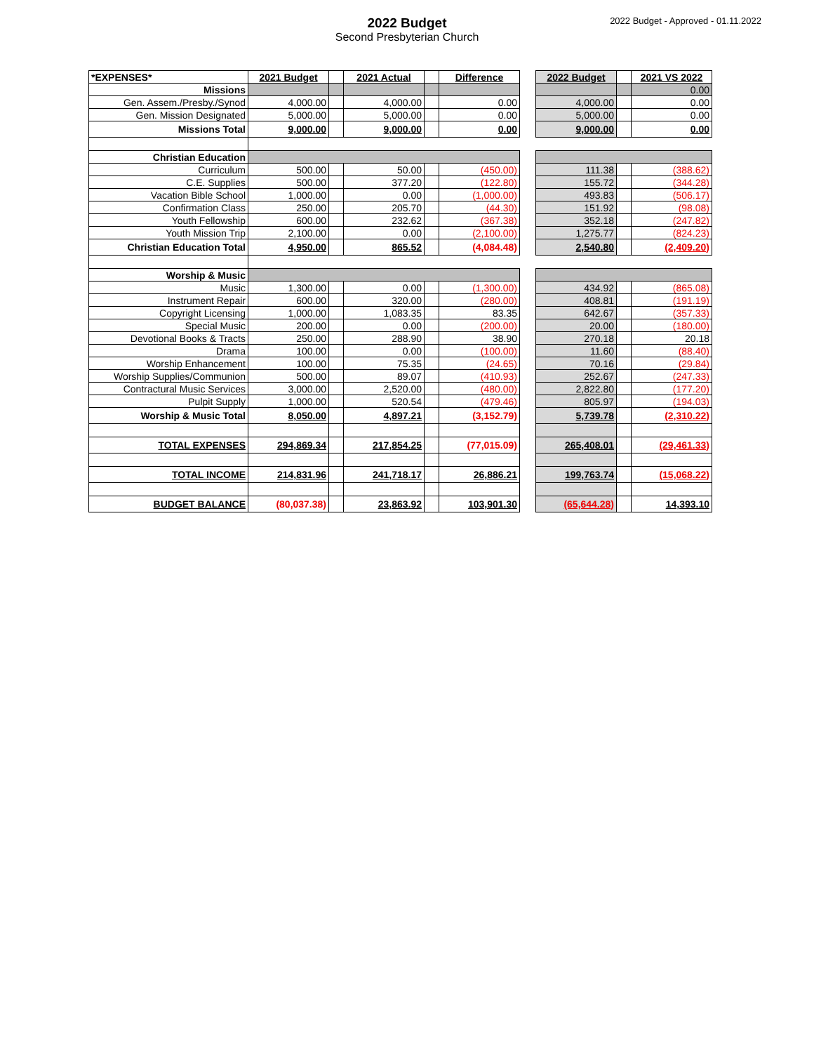2022 Budget
Second Presbyterian Church
2022 Budget - Approved - 01.11.2022
| *EXPENSES* | 2021 Budget | | 2021 Actual | | Difference | | 2022 Budget | | 2021 VS 2022 |
| Missions | | | | | | | | | 0.00 |
| Gen. Assem./Presby./Synod | 4,000.00 | | 4,000.00 | | 0.00 | | 4,000.00 | | 0.00 |
| Gen. Mission Designated | 5,000.00 | | 5,000.00 | | 0.00 | | 5,000.00 | | 0.00 |
| Missions Total | 9,000.00 | | 9,000.00 | | 0.00 | | 9,000.00 | | 0.00 |
| Christian Education | | | | | | | | | |
| Curriculum | 500.00 | | 50.00 | | (450.00) | | 111.38 | | (388.62) |
| C.E. Supplies | 500.00 | | 377.20 | | (122.80) | | 155.72 | | (344.28) |
| Vacation Bible School | 1,000.00 | | 0.00 | | (1,000.00) | | 493.83 | | (506.17) |
| Confirmation Class | 250.00 | | 205.70 | | (44.30) | | 151.92 | | (98.08) |
| Youth Fellowship | 600.00 | | 232.62 | | (367.38) | | 352.18 | | (247.82) |
| Youth Mission Trip | 2,100.00 | | 0.00 | | (2,100.00) | | 1,275.77 | | (824.23) |
| Christian Education Total | 4,950.00 | | 865.52 | | (4,084.48) | | 2,540.80 | | (2,409.20) |
| Worship & Music | | | | | | | | | |
| Music | 1,300.00 | | 0.00 | | (1,300.00) | | 434.92 | | (865.08) |
| Instrument Repair | 600.00 | | 320.00 | | (280.00) | | 408.81 | | (191.19) |
| Copyright Licensing | 1,000.00 | | 1,083.35 | | 83.35 | | 642.67 | | (357.33) |
| Special Music | 200.00 | | 0.00 | | (200.00) | | 20.00 | | (180.00) |
| Devotional Books & Tracts | 250.00 | | 288.90 | | 38.90 | | 270.18 | | 20.18 |
| Drama | 100.00 | | 0.00 | | (100.00) | | 11.60 | | (88.40) |
| Worship Enhancement | 100.00 | | 75.35 | | (24.65) | | 70.16 | | (29.84) |
| Worship Supplies/Communion | 500.00 | | 89.07 | | (410.93) | | 252.67 | | (247.33) |
| Contractural Music Services | 3,000.00 | | 2,520.00 | | (480.00) | | 2,822.80 | | (177.20) |
| Pulpit Supply | 1,000.00 | | 520.54 | | (479.46) | | 805.97 | | (194.03) |
| Worship & Music Total | 8,050.00 | | 4,897.21 | | (3,152.79) | | 5,739.78 | | (2,310.22) |
| TOTAL EXPENSES | 294,869.34 | | 217,854.25 | | (77,015.09) | | 265,408.01 | | (29,461.33) |
| TOTAL INCOME | 214,831.96 | | 241,718.17 | | 26,886.21 | | 199,763.74 | | (15,068.22) |
| BUDGET BALANCE | (80,037.38) | | 23,863.92 | | 103,901.30 | | (65,644.28) | | 14,393.10 |